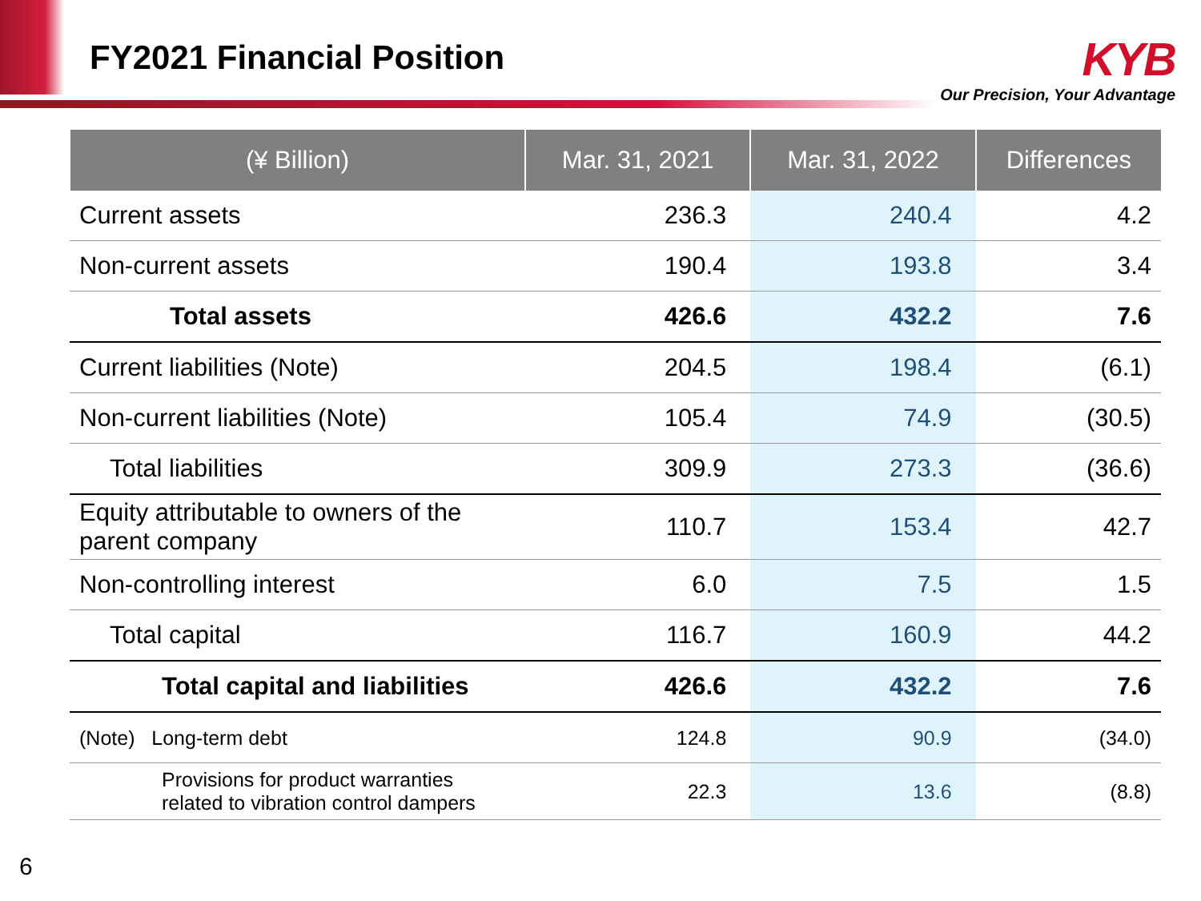FY2021 Financial Position
KYB
Our Precision, Your Advantage
| (¥ Billion) | Mar. 31, 2021 | Mar. 31, 2022 | Differences |
| --- | --- | --- | --- |
| Current assets | 236.3 | 240.4 | 4.2 |
| Non-current assets | 190.4 | 193.8 | 3.4 |
| Total assets | 426.6 | 432.2 | 7.6 |
| Current liabilities (Note) | 204.5 | 198.4 | (6.1) |
| Non-current liabilities (Note) | 105.4 | 74.9 | (30.5) |
| Total liabilities | 309.9 | 273.3 | (36.6) |
| Equity attributable to owners of the parent company | 110.7 | 153.4 | 42.7 |
| Non-controlling interest | 6.0 | 7.5 | 1.5 |
| Total capital | 116.7 | 160.9 | 44.2 |
| Total capital and liabilities | 426.6 | 432.2 | 7.6 |
| (Note) Long-term debt | 124.8 | 90.9 | (34.0) |
| Provisions for product warranties related to vibration control dampers | 22.3 | 13.6 | (8.8) |
6